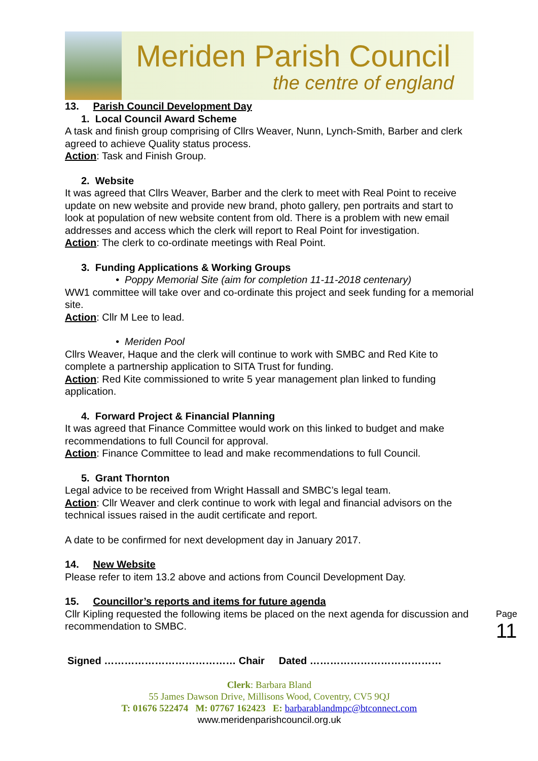Meriden Parish Council
the centre of england
13. Parish Council Development Day
1. Local Council Award Scheme
A task and finish group comprising of Cllrs Weaver, Nunn, Lynch-Smith, Barber and clerk agreed to achieve Quality status process.
Action: Task and Finish Group.
2. Website
It was agreed that Cllrs Weaver, Barber and the clerk to meet with Real Point to receive update on new website and provide new brand, photo gallery, pen portraits and start to look at population of new website content from old. There is a problem with new email addresses and access which the clerk will report to Real Point for investigation.
Action: The clerk to co-ordinate meetings with Real Point.
3. Funding Applications & Working Groups
• Poppy Memorial Site (aim for completion 11-11-2018 centenary)
WW1 committee will take over and co-ordinate this project and seek funding for a memorial site.
Action: Cllr M Lee to lead.
• Meriden Pool
Cllrs Weaver, Haque and the clerk will continue to work with SMBC and Red Kite to complete a partnership application to SITA Trust for funding.
Action: Red Kite commissioned to write 5 year management plan linked to funding application.
4. Forward Project & Financial Planning
It was agreed that Finance Committee would work on this linked to budget and make recommendations to full Council for approval.
Action: Finance Committee to lead and make recommendations to full Council.
5. Grant Thornton
Legal advice to be received from Wright Hassall and SMBC’s legal team.
Action: Cllr Weaver and clerk continue to work with legal and financial advisors on the technical issues raised in the audit certificate and report.
A date to be confirmed for next development day in January 2017.
14. New Website
Please refer to item 13.2 above and actions from Council Development Day.
15. Councillor’s reports and items for future agenda
Cllr Kipling requested the following items be placed on the next agenda for discussion and recommendation to SMBC.
Signed ………………………………… Chair Dated …………………………………
Clerk: Barbara Bland
55 James Dawson Drive, Millisons Wood, Coventry, CV5 9QJ
T: 01676 522474 M: 07767 162423 E: barbarablandmpc@btconnect.com
www.meridenparishcouncil.org.uk
Page 11